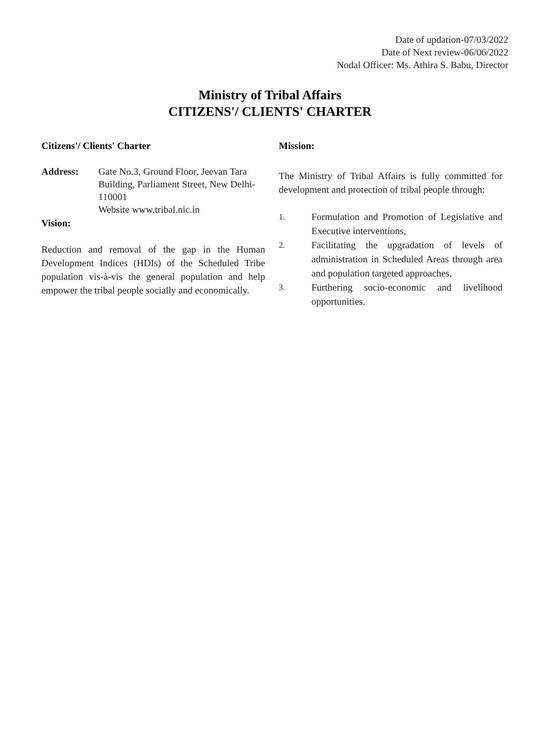Date of updation-07/03/2022
Date of Next review-06/06/2022
Nodal Officer: Ms. Athira S. Babu, Director
Ministry of Tribal Affairs
CITIZENS'/ CLIENTS' CHARTER
Citizens'/ Clients' Charter
Address: Gate No.3, Ground Floor, Jeevan Tara Building, Parliament Street, New Delhi-110001
Website www.tribal.nic.in
Vision:
Reduction and removal of the gap in the Human Development Indices (HDIs) of the Scheduled Tribe population vis-à-vis the general population and help empower the tribal people socially and economically.
Mission:
The Ministry of Tribal Affairs is fully committed for development and protection of tribal people through:
1. Formulation and Promotion of Legislative and Executive interventions,
2. Facilitating the upgradation of levels of administration in Scheduled Areas through area and population targeted approaches,
3. Furthering socio-economic and livelihood opportunities.